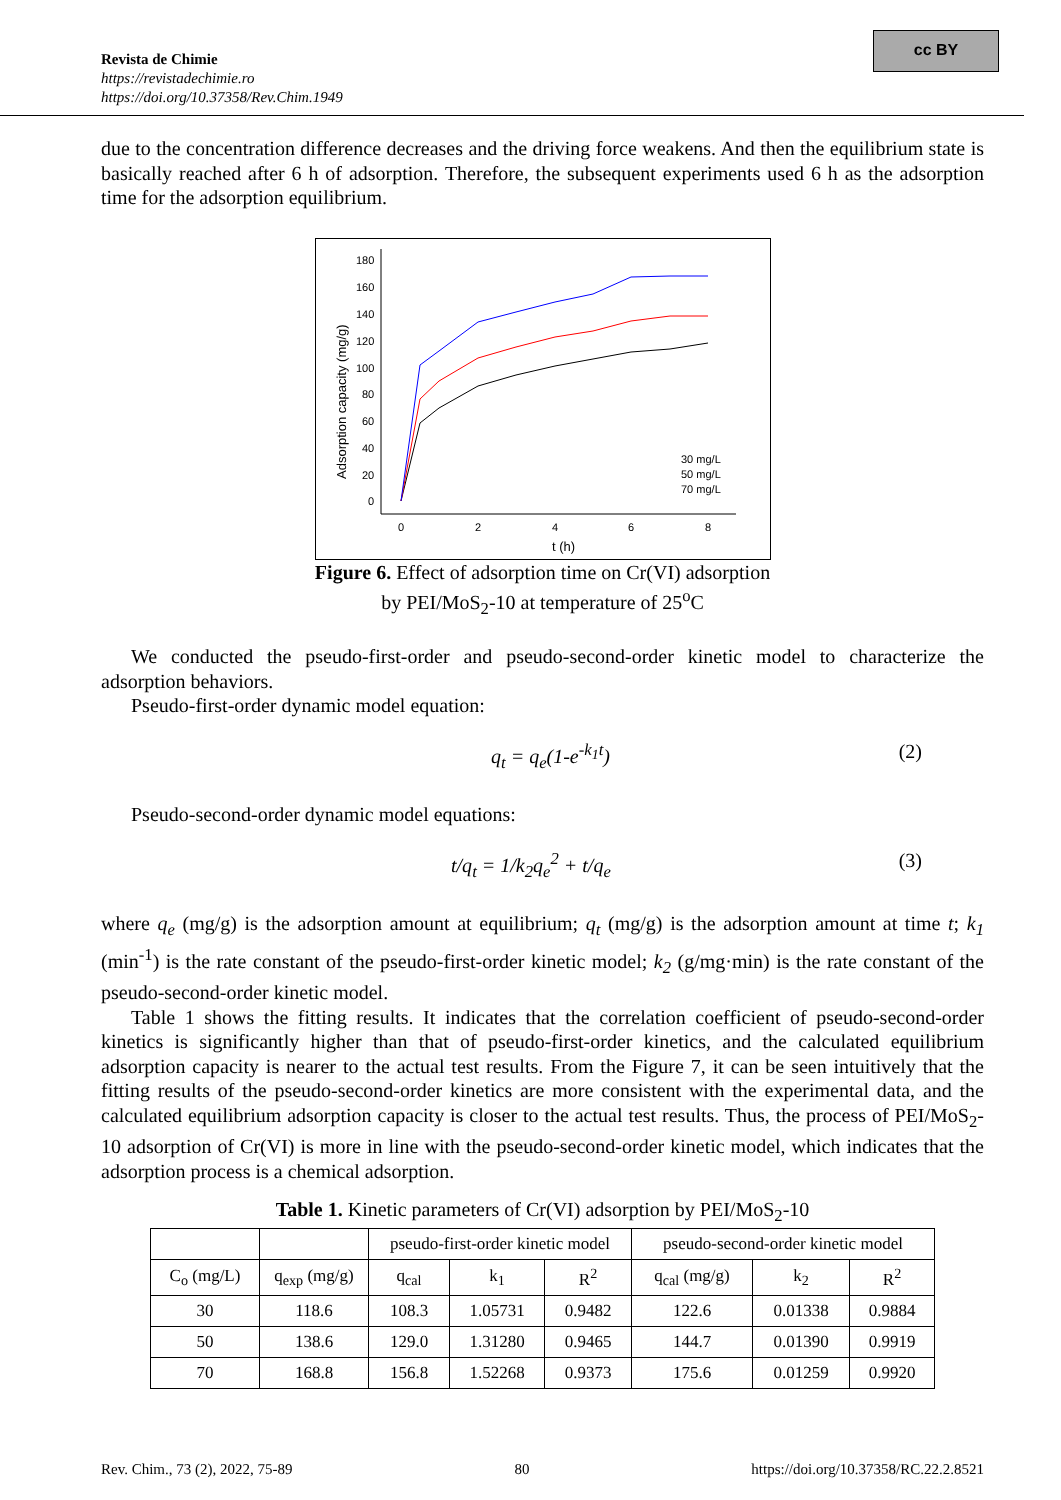cc BY
Revista de Chimie
https://revistadechimie.ro
https://doi.org/10.37358/Rev.Chim.1949
due to the concentration difference decreases and the driving force weakens. And then the equilibrium state is basically reached after 6 h of adsorption. Therefore, the subsequent experiments used 6 h as the adsorption time for the adsorption equilibrium.
Adsorption capacity (mg/g)
180
160
140
120
100
80
60
40
20
0
0
2
4
6
8
t (h)
30 mg/L
50 mg/L
70 mg/L
Figure 6. Effect of adsorption time on Cr(VI) adsorption
by PEI/MoS<sub>2</sub>-10 at temperature of 25<sup>o</sup>C
We conducted the pseudo-first-order and pseudo-second-order kinetic model to characterize the adsorption behaviors.
Pseudo-first-order dynamic model equation:
q<sub>t</sub> = q<sub>e</sub>(1-e<sup>-k<sub>1</sub>t</sup>) (2)
Pseudo-second-order dynamic model equations:
t/q<sub>t</sub> = 1/k<sub>2</sub>q<sub>e</sub><sup>2</sup> + t/q<sub>e</sub> (3)
where q<sub>e</sub> (mg/g) is the adsorption amount at equilibrium; q<sub>t</sub> (mg/g) is the adsorption amount at time t; k<sub>1</sub> (min<sup>-1</sup>) is the rate constant of the pseudo-first-order kinetic model; k<sub>2</sub> (g/mg·min) is the rate constant of the pseudo-second-order kinetic model.
Table 1 shows the fitting results. It indicates that the correlation coefficient of pseudo-second-order kinetics is significantly higher than that of pseudo-first-order kinetics, and the calculated equilibrium adsorption capacity is nearer to the actual test results. From the Figure 7, it can be seen intuitively that the fitting results of the pseudo-second-order kinetics are more consistent with the experimental data, and the calculated equilibrium adsorption capacity is closer to the actual test results. Thus, the process of PEI/MoS<sub>2</sub>-10 adsorption of Cr(VI) is more in line with the pseudo-second-order kinetic model, which indicates that the adsorption process is a chemical adsorption.
Table 1. Kinetic parameters of Cr(VI) adsorption by PEI/MoS<sub>2</sub>-10
| | | pseudo-first-order kinetic model | | | pseudo-second-order kinetic model | | |
| --- | --- | --- | --- | --- | --- | --- | --- |
| C<sub>o</sub> (mg/L) | q<sub>exp</sub> (mg/g) | q<sub>cal</sub> | k<sub>1</sub> | R<sup>2</sup> | q<sub>cal</sub> (mg/g) | k<sub>2</sub> | R<sup>2</sup> |
| 30 | 118.6 | 108.3 | 1.05731 | 0.9482 | 122.6 | 0.01338 | 0.9884 |
| 50 | 138.6 | 129.0 | 1.31280 | 0.9465 | 144.7 | 0.01390 | 0.9919 |
| 70 | 168.8 | 156.8 | 1.52268 | 0.9373 | 175.6 | 0.01259 | 0.9920 |
Rev. Chim., 73 (2), 2022, 75-89 80 https://doi.org/10.37358/RC.22.2.8521